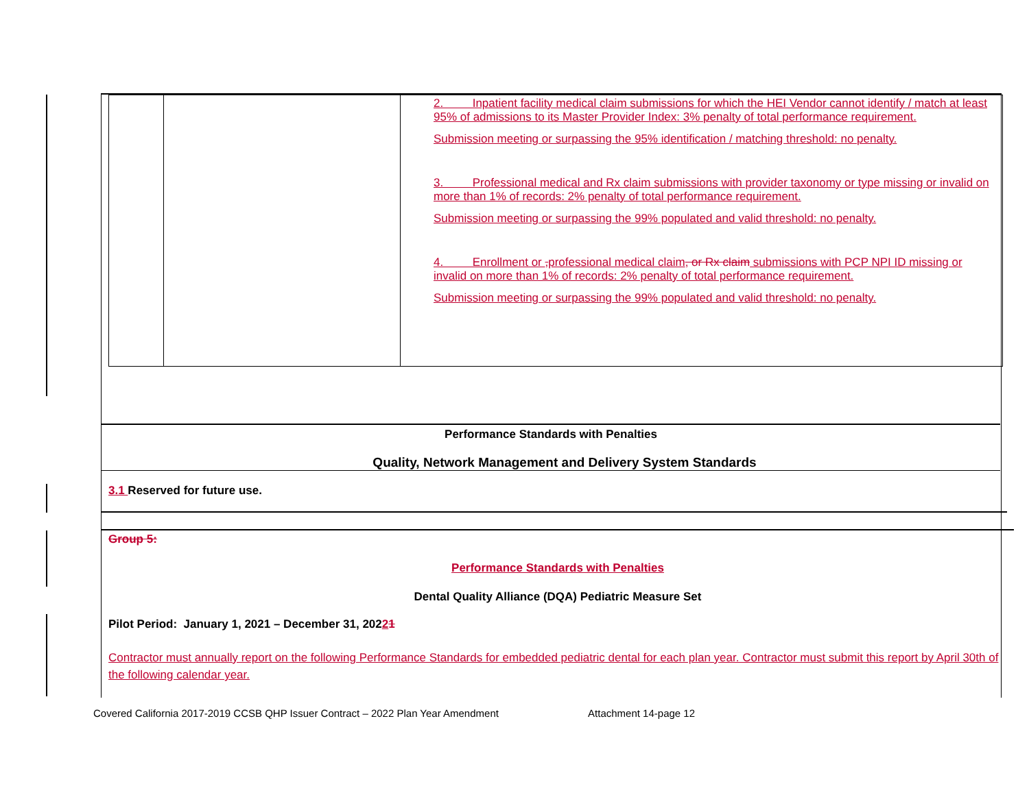| | | 2. Inpatient facility medical claim submissions for which the HEI Vendor cannot identify / match at least 95% of admissions to its Master Provider Index: 3% penalty of total performance requirement. Submission meeting or surpassing the 95% identification / matching threshold: no penalty. 3. Professional medical and Rx claim submissions with provider taxonomy or type missing or invalid on more than 1% of records: 2% penalty of total performance requirement. Submission meeting or surpassing the 99% populated and valid threshold: no penalty. 4. Enrollment or , professional medical claim , or Rx claim submissions with PCP NPI ID missing or invalid on more than 1% of records: 2% penalty of total performance requirement. Submission meeting or surpassing the 99% populated and valid threshold: no penalty. |
Performance Standards with Penalties
Quality, Network Management and Delivery System Standards
3.1 Reserved for future use.
Group 5:
Performance Standards with Penalties
Dental Quality Alliance (DQA) Pediatric Measure Set
Pilot Period: January 1, 2021 – December 31, 20221
Contractor must annually report on the following Performance Standards for embedded pediatric dental for each plan year. Contractor must submit this report by April 30th of the following calendar year.
Covered California 2017-2019 CCSB QHP Issuer Contract – 2022 Plan Year Amendment Attachment 14-page 12